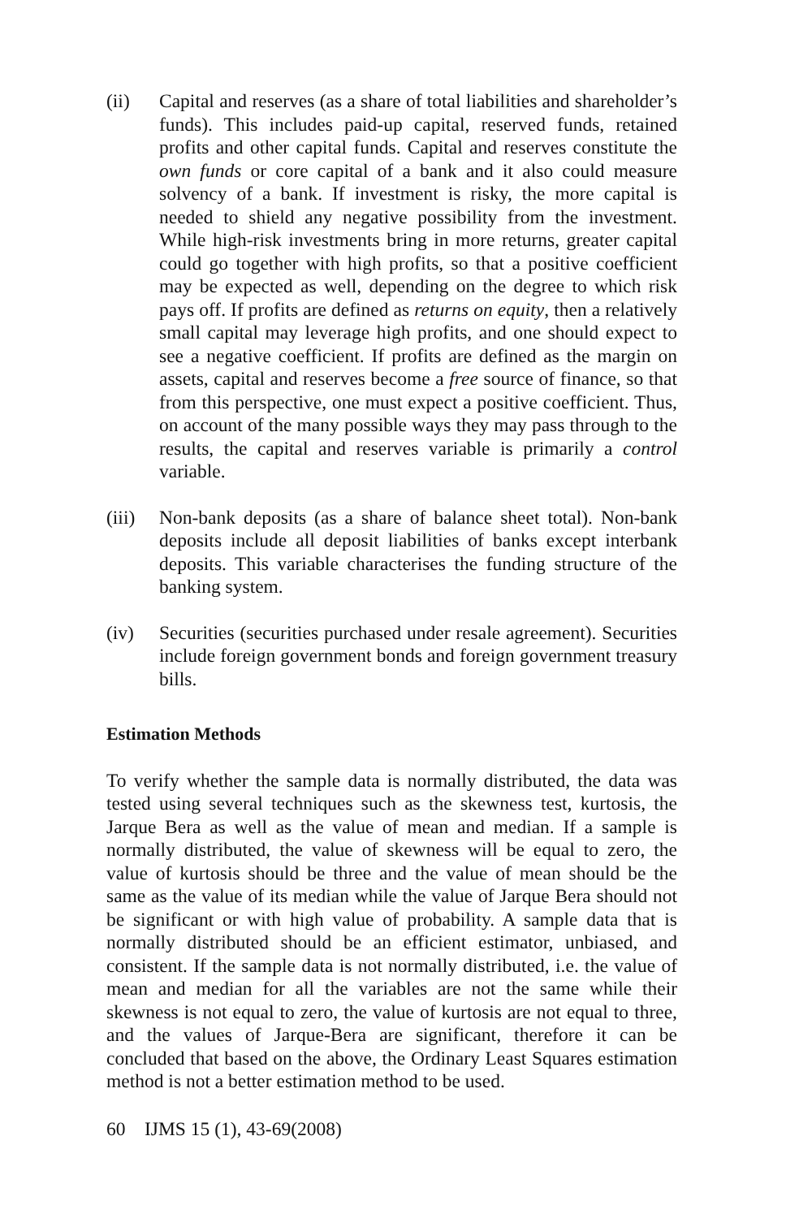(ii) Capital and reserves (as a share of total liabilities and shareholder’s funds). This includes paid-up capital, reserved funds, retained profits and other capital funds. Capital and reserves constitute the own funds or core capital of a bank and it also could measure solvency of a bank. If investment is risky, the more capital is needed to shield any negative possibility from the investment. While high-risk investments bring in more returns, greater capital could go together with high profits, so that a positive coefficient may be expected as well, depending on the degree to which risk pays off. If profits are defined as returns on equity, then a relatively small capital may leverage high profits, and one should expect to see a negative coefficient. If profits are defined as the margin on assets, capital and reserves become a free source of finance, so that from this perspective, one must expect a positive coefficient. Thus, on account of the many possible ways they may pass through to the results, the capital and reserves variable is primarily a control variable.
(iii)
Non-bank deposits (as a share of balance sheet total). Non-bank deposits include all deposit liabilities of banks except interbank deposits. This variable characterises the funding structure of the banking system.
(iv) Securities (securities purchased under resale agreement). Securities include foreign government bonds and foreign government treasury bills.
Estimation Methods
To verify whether the sample data is normally distributed, the data was tested using several techniques such as the skewness test, kurtosis, the Jarque Bera as well as the value of mean and median. If a sample is normally distributed, the value of skewness will be equal to zero, the value of kurtosis should be three and the value of mean should be the same as the value of its median while the value of Jarque Bera should not be significant or with high value of probability. A sample data that is normally distributed should be an efficient estimator, unbiased, and consistent. If the sample data is not normally distributed, i.e. the value of mean and median for all the variables are not the same while their skewness is not equal to zero, the value of kurtosis are not equal to three, and the values of Jarque-Bera are significant, therefore it can be concluded that based on the above, the Ordinary Least Squares estimation method is not a better estimation method to be used.
60 IJMS 15 (1), 43-69(2008)